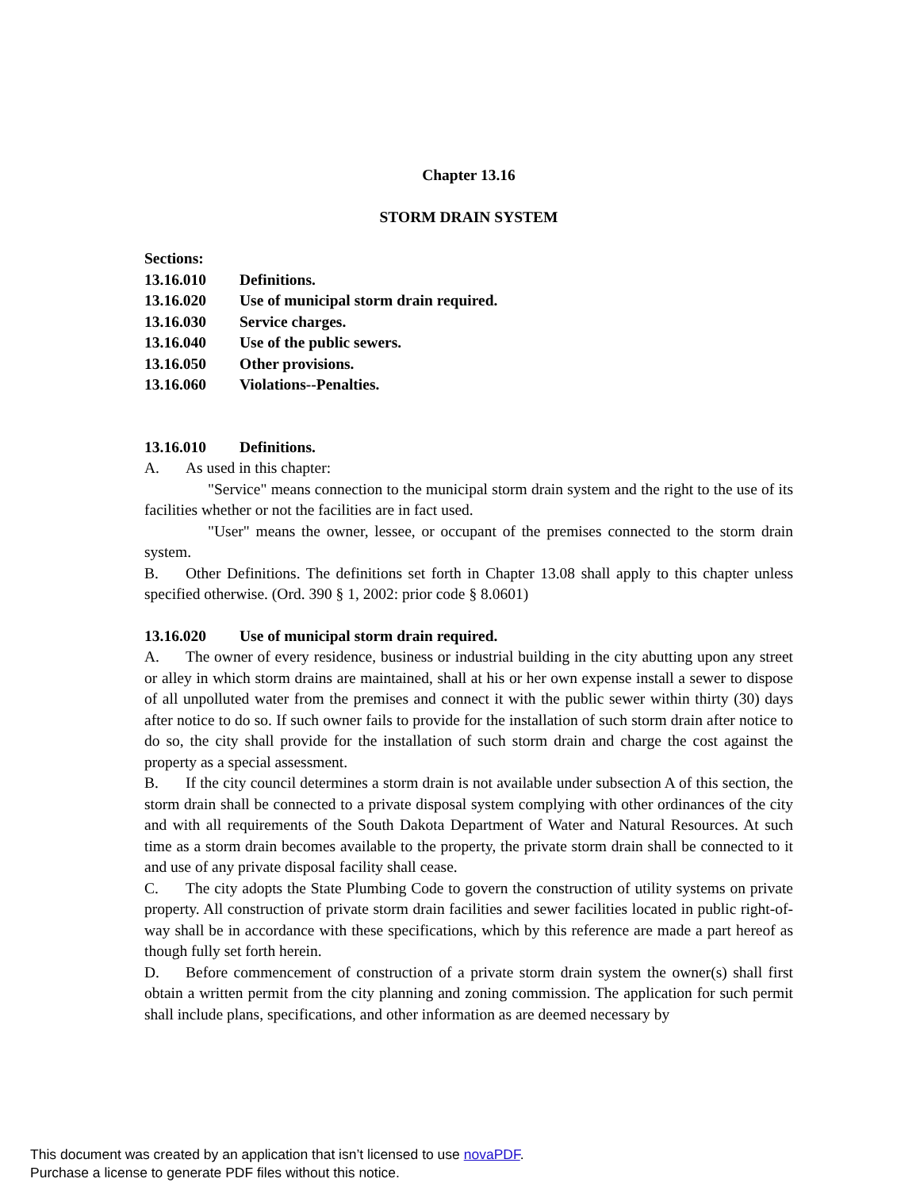Chapter 13.16
STORM DRAIN SYSTEM
Sections:
13.16.010 Definitions.
13.16.020 Use of municipal storm drain required.
13.16.030 Service charges.
13.16.040 Use of the public sewers.
13.16.050 Other provisions.
13.16.060 Violations--Penalties.
13.16.010 Definitions.
A. As used in this chapter:
"Service" means connection to the municipal storm drain system and the right to the use of its facilities whether or not the facilities are in fact used.
"User" means the owner, lessee, or occupant of the premises connected to the storm drain system.
B. Other Definitions. The definitions set forth in Chapter 13.08 shall apply to this chapter unless specified otherwise. (Ord. 390 § 1, 2002: prior code § 8.0601)
13.16.020 Use of municipal storm drain required.
A. The owner of every residence, business or industrial building in the city abutting upon any street or alley in which storm drains are maintained, shall at his or her own expense install a sewer to dispose of all unpolluted water from the premises and connect it with the public sewer within thirty (30) days after notice to do so. If such owner fails to provide for the installation of such storm drain after notice to do so, the city shall provide for the installation of such storm drain and charge the cost against the property as a special assessment.
B. If the city council determines a storm drain is not available under subsection A of this section, the storm drain shall be connected to a private disposal system complying with other ordinances of the city and with all requirements of the South Dakota Department of Water and Natural Resources. At such time as a storm drain becomes available to the property, the private storm drain shall be connected to it and use of any private disposal facility shall cease.
C. The city adopts the State Plumbing Code to govern the construction of utility systems on private property. All construction of private storm drain facilities and sewer facilities located in public right-of-way shall be in accordance with these specifications, which by this reference are made a part hereof as though fully set forth herein.
D. Before commencement of construction of a private storm drain system the owner(s) shall first obtain a written permit from the city planning and zoning commission. The application for such permit shall include plans, specifications, and other information as are deemed necessary by
This document was created by an application that isn’t licensed to use novaPDF.
Purchase a license to generate PDF files without this notice.